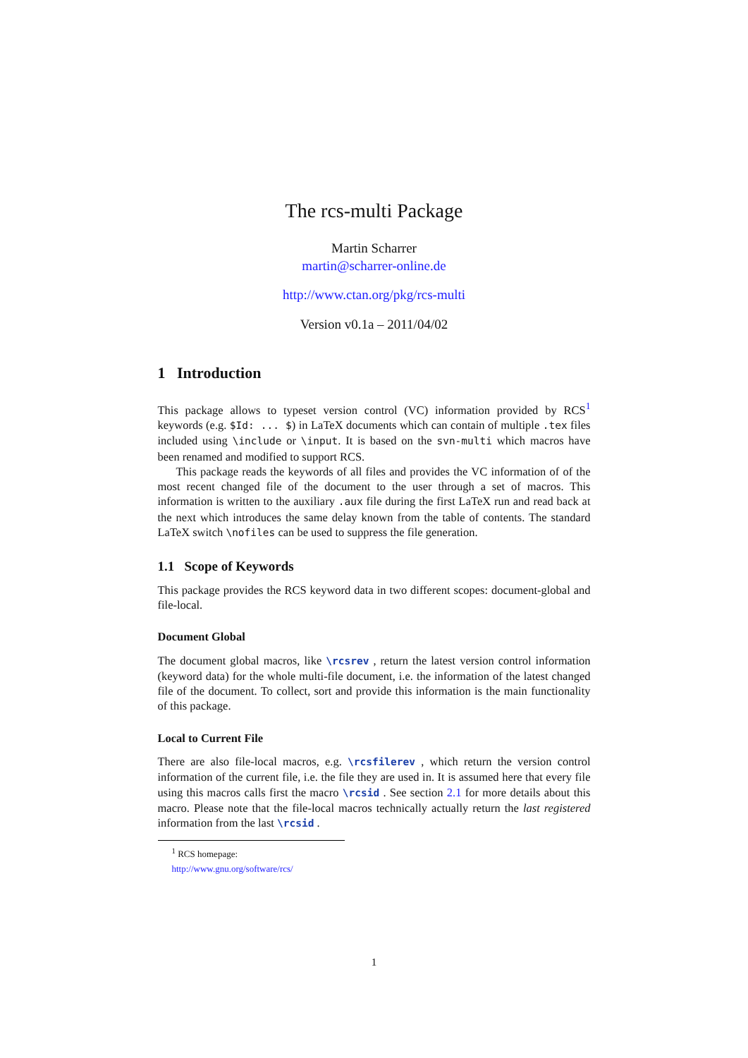The rcs-multi Package
Martin Scharrer
martin@scharrer-online.de
http://www.ctan.org/pkg/rcs-multi
Version v0.1a – 2011/04/02
1 Introduction
This package allows to typeset version control (VC) information provided by RCS<sup>1</sup> keywords (e.g. $Id: ... $) in LaTeX documents which can contain of multiple .tex files included using \include or \input. It is based on the svn-multi which macros have been renamed and modified to support RCS.
This package reads the keywords of all files and provides the VC information of of the most recent changed file of the document to the user through a set of macros. This information is written to the auxiliary .aux file during the first LaTeX run and read back at the next which introduces the same delay known from the table of contents. The standard LaTeX switch \nofiles can be used to suppress the file generation.
1.1 Scope of Keywords
This package provides the RCS keyword data in two different scopes: document-global and file-local.
Document Global
The document global macros, like \rcsrev , return the latest version control information (keyword data) for the whole multi-file document, i.e. the information of the latest changed file of the document. To collect, sort and provide this information is the main functionality of this package.
Local to Current File
There are also file-local macros, e.g. \rcsfilerev , which return the version control information of the current file, i.e. the file they are used in. It is assumed here that every file using this macros calls first the macro \rcsid . See section 2.1 for more details about this macro. Please note that the file-local macros technically actually return the last registered information from the last \rcsid .
<sup>1</sup> RCS homepage: http://www.gnu.org/software/rcs/
1